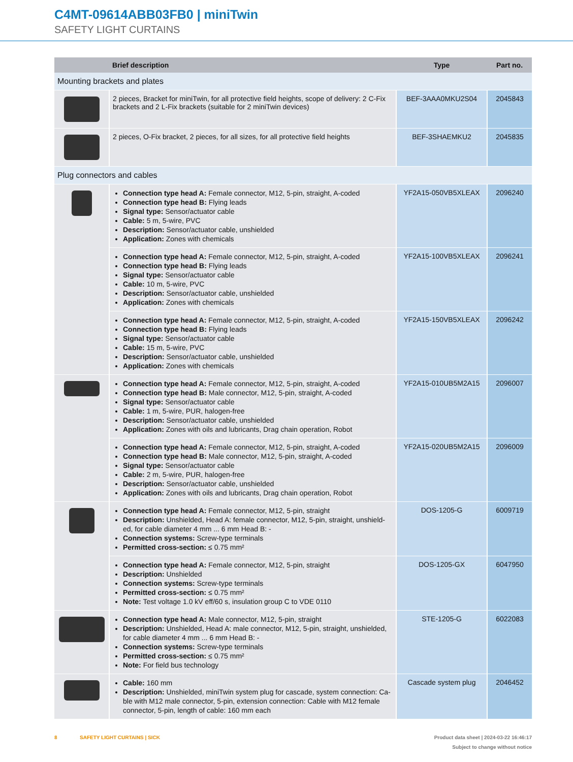C4MT-09614ABB03FB0 | miniTwin
SAFETY LIGHT CURTAINS
| | Brief description | Type | Part no. |
| --- | --- | --- | --- |
| Mounting brackets and plates | | | |
| | 2 pieces, Bracket for miniTwin, for all protective field heights, scope of delivery: 2 C-Fix brackets and 2 L-Fix brackets (suitable for 2 miniTwin devices) | BEF-3AAA0MKU2S04 | 2045843 |
| | 2 pieces, O-Fix bracket, 2 pieces, for all sizes, for all protective field heights | BEF-3SHAEMKU2 | 2045835 |
| Plug connectors and cables | | | |
| | Connection type head A: Female connector, M12, 5-pin, straight, A-coded Connection type head B: Flying leads Signal type: Sensor/actuator cable Cable: 5 m, 5-wire, PVC Description: Sensor/actuator cable, unshielded Application: Zones with chemicals | YF2A15-050VB5XLEAX | 2096240 |
| | Connection type head A: Female connector, M12, 5-pin, straight, A-coded Connection type head B: Flying leads Signal type: Sensor/actuator cable Cable: 10 m, 5-wire, PVC Description: Sensor/actuator cable, unshielded Application: Zones with chemicals | YF2A15-100VB5XLEAX | 2096241 |
| | Connection type head A: Female connector, M12, 5-pin, straight, A-coded Connection type head B: Flying leads Signal type: Sensor/actuator cable Cable: 15 m, 5-wire, PVC Description: Sensor/actuator cable, unshielded Application: Zones with chemicals | YF2A15-150VB5XLEAX | 2096242 |
| | Connection type head A: Female connector, M12, 5-pin, straight, A-coded Connection type head B: Male connector, M12, 5-pin, straight, A-coded Signal type: Sensor/actuator cable Cable: 1 m, 5-wire, PUR, halogen-free Description: Sensor/actuator cable, unshielded Application: Zones with oils and lubricants, Drag chain operation, Robot | YF2A15-010UB5M2A15 | 2096007 |
| | Connection type head A: Female connector, M12, 5-pin, straight, A-coded Connection type head B: Male connector, M12, 5-pin, straight, A-coded Signal type: Sensor/actuator cable Cable: 2 m, 5-wire, PUR, halogen-free Description: Sensor/actuator cable, unshielded Application: Zones with oils and lubricants, Drag chain operation, Robot | YF2A15-020UB5M2A15 | 2096009 |
| | Connection type head A: Female connector, M12, 5-pin, straight Description: Unshielded, Head A: female connector, M12, 5-pin, straight, unshield-ed, for cable diameter 4 mm ... 6 mm Head B: - Connection systems: Screw-type terminals Permitted cross-section: ≤ 0.75 mm² | DOS-1205-G | 6009719 |
| | Connection type head A: Female connector, M12, 5-pin, straight Description: Unshielded Connection systems: Screw-type terminals Permitted cross-section: ≤ 0.75 mm² Note: Test voltage 1.0 kV eff/60 s, insulation group C to VDE 0110 | DOS-1205-GX | 6047950 |
| | Connection type head A: Male connector, M12, 5-pin, straight Description: Unshielded, Head A: male connector, M12, 5-pin, straight, unshielded, for cable diameter 4 mm ... 6 mm Head B: - Connection systems: Screw-type terminals Permitted cross-section: ≤ 0.75 mm² Note: For field bus technology | STE-1205-G | 6022083 |
| | Cable: 160 mm Description: Unshielded, miniTwin system plug for cascade, system connection: Ca-ble with M12 male connector, 5-pin, extension connection: Cable with M12 female connector, 5-pin, length of cable: 160 mm each | Cascade system plug | 2046452 |
8 SAFETY LIGHT CURTAINS | SICK Product data sheet | 2024-03-22 16:46:17
Subject to change without notice